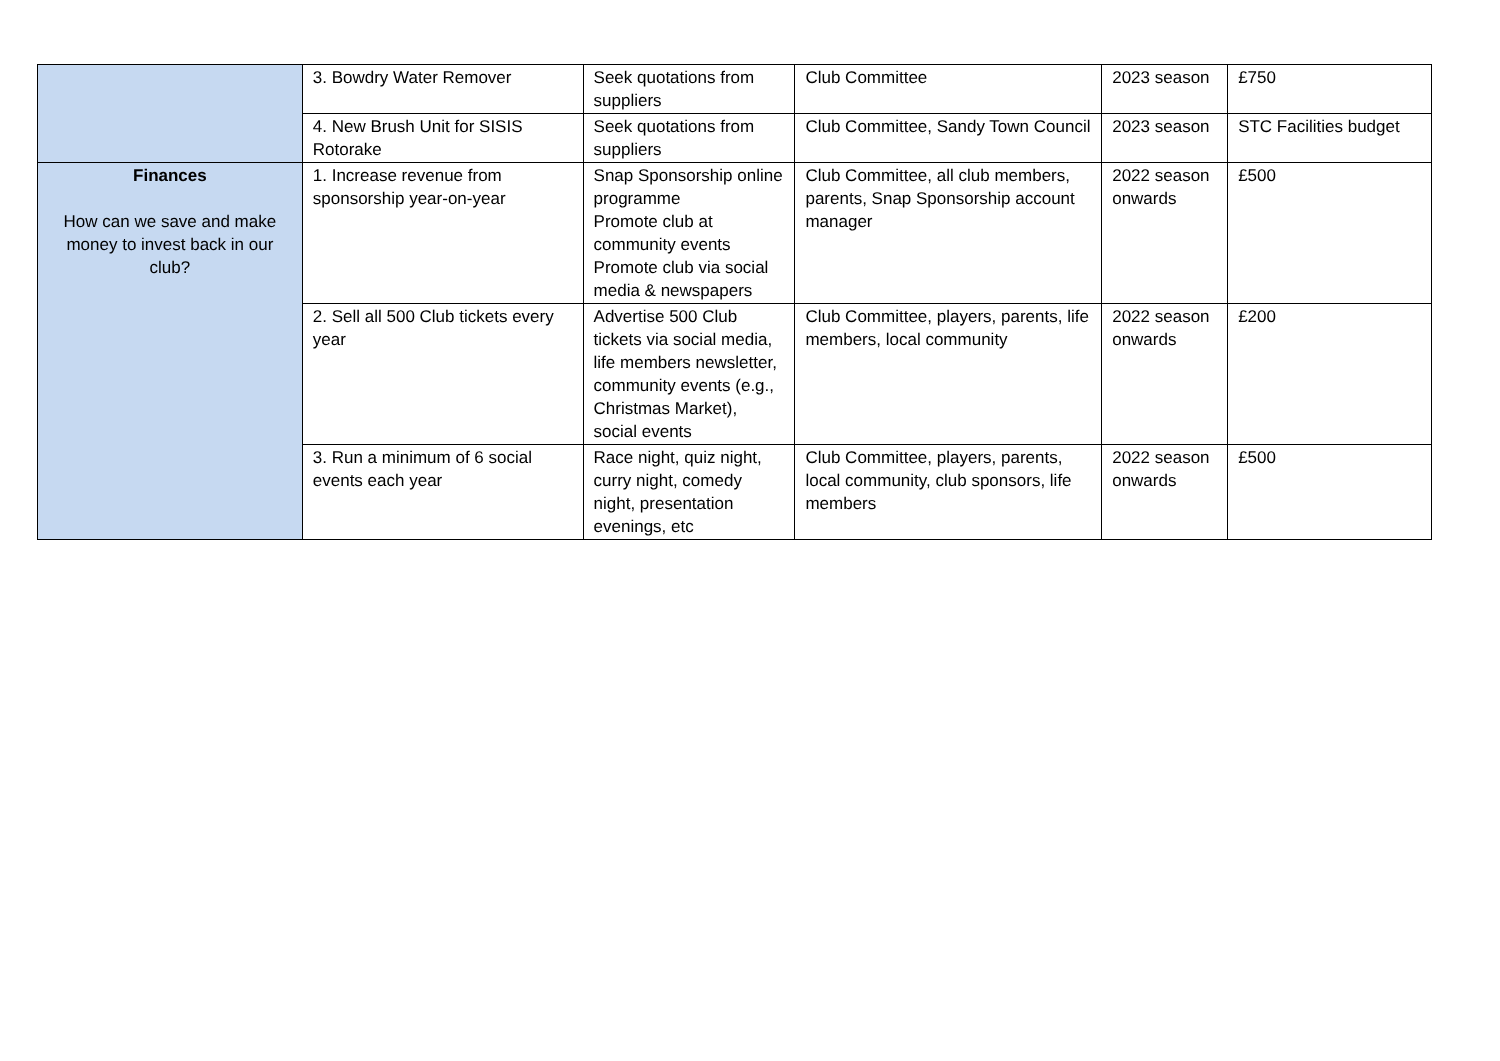| | 3. Bowdry Water Remover | Seek quotations from suppliers | Club Committee | 2023 season | £750 |
| | 4. New Brush Unit for SISIS Rotorake | Seek quotations from suppliers | Club Committee, Sandy Town Council | 2023 season | STC Facilities budget |
| Finances How can we save and make money to invest back in our club? | 1. Increase revenue from sponsorship year-on-year | Snap Sponsorship online programme Promote club at community events Promote club via social media & newspapers | Club Committee, all club members, parents, Snap Sponsorship account manager | 2022 season onwards | £500 |
| | 2. Sell all 500 Club tickets every year | Advertise 500 Club tickets via social media, life members newsletter, community events (e.g., Christmas Market), social events | Club Committee, players, parents, life members, local community | 2022 season onwards | £200 |
| | 3. Run a minimum of 6 social events each year | Race night, quiz night, curry night, comedy night, presentation evenings, etc | Club Committee, players, parents, local community, club sponsors, life members | 2022 season onwards | £500 |